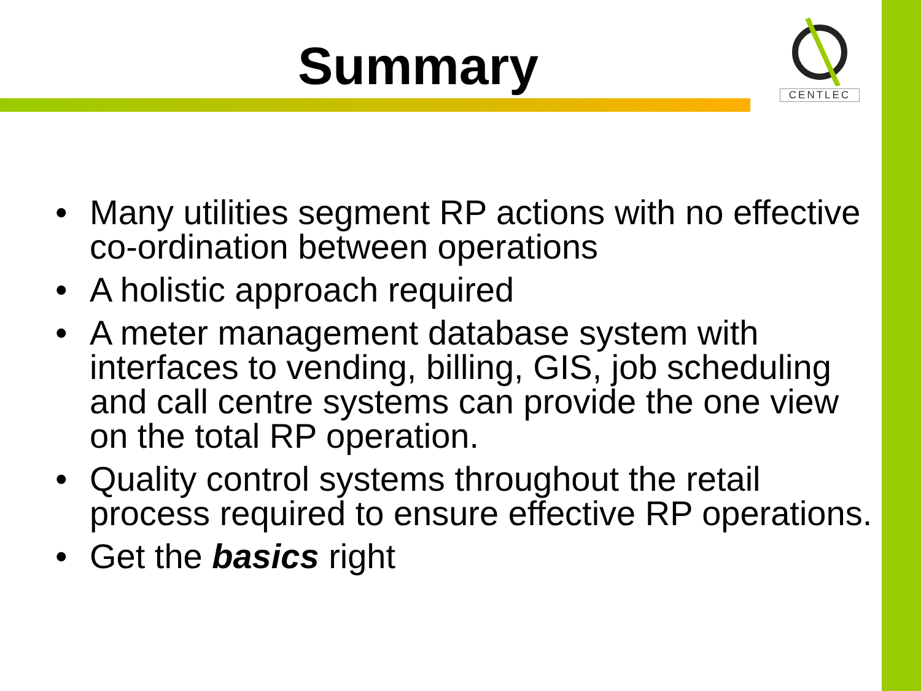Summary
CENTLEC
• Many utilities segment RP actions with no effective co-ordination between operations
• A holistic approach required
• A meter management database system with interfaces to vending, billing, GIS, job scheduling and call centre systems can provide the one view on the total RP operation.
• Quality control systems throughout the retail process required to ensure effective RP operations.
• Get the basics right